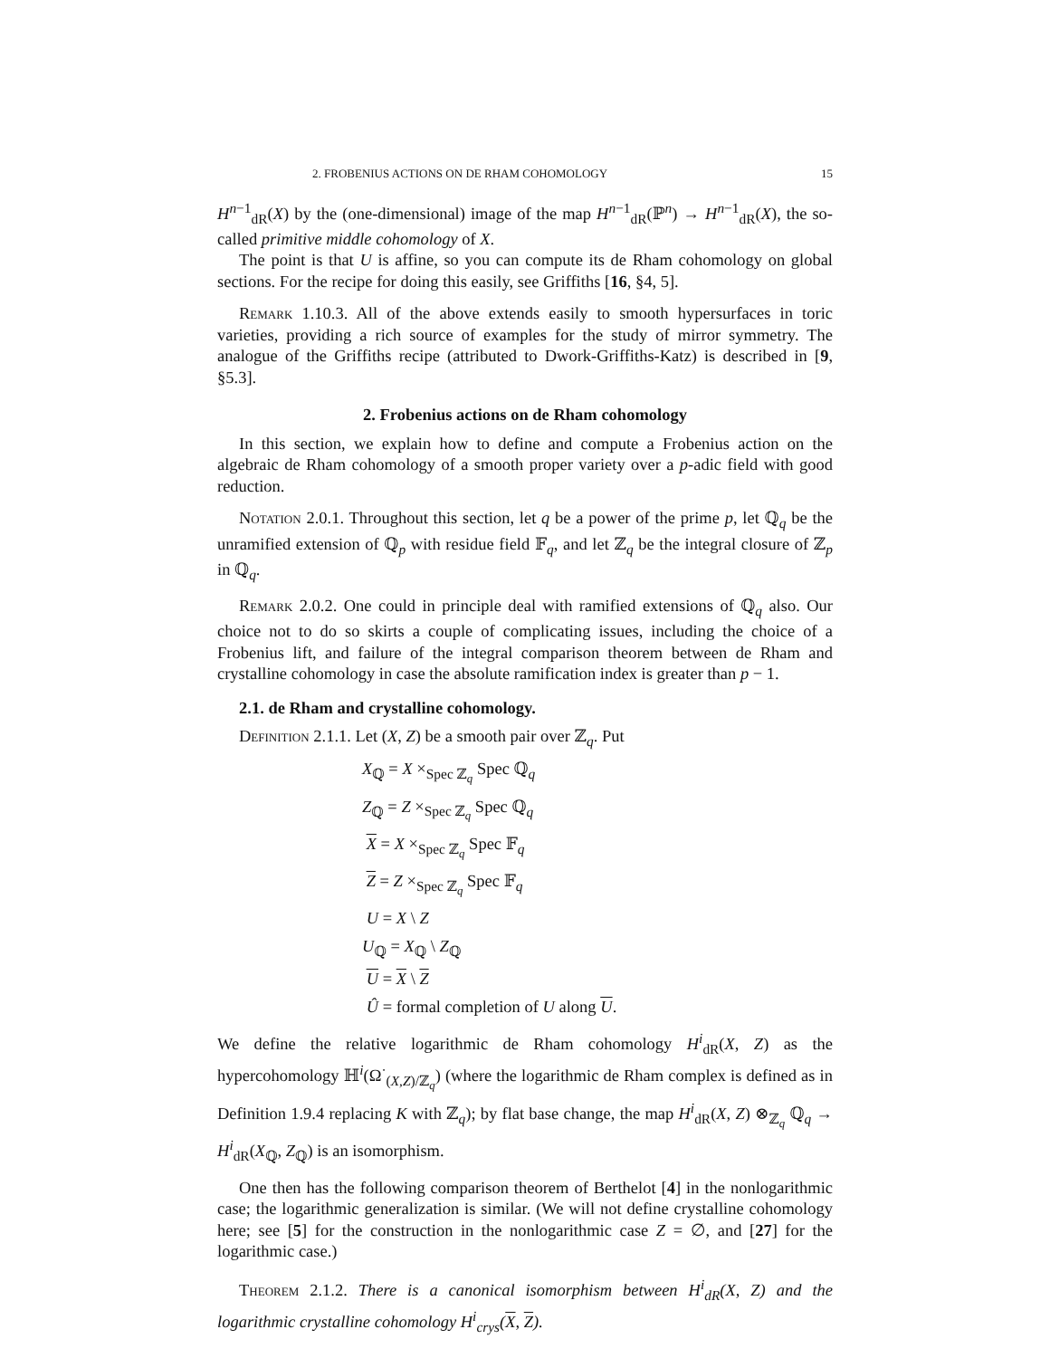2. FROBENIUS ACTIONS ON DE RHAM COHOMOLOGY 15
H<sup>n−1</sup><sub>dR</sub>(X) by the (one-dimensional) image of the map H<sup>n−1</sup><sub>dR</sub>(ℙ<sup>n</sup>) → H<sup>n−1</sup><sub>dR</sub>(X), the so-called primitive middle cohomology of X.
The point is that U is affine, so you can compute its de Rham cohomology on global sections. For the recipe for doing this easily, see Griffiths [16, §4, 5].
Remark 1.10.3. All of the above extends easily to smooth hypersurfaces in toric varieties, providing a rich source of examples for the study of mirror symmetry. The analogue of the Griffiths recipe (attributed to Dwork-Griffiths-Katz) is described in [9, §5.3].
2. Frobenius actions on de Rham cohomology
In this section, we explain how to define and compute a Frobenius action on the algebraic de Rham cohomology of a smooth proper variety over a p-adic field with good reduction.
Notation 2.0.1. Throughout this section, let q be a power of the prime p, let ℚ<sub>q</sub> be the unramified extension of ℚ<sub>p</sub> with residue field 𝔽<sub>q</sub>, and let ℤ<sub>q</sub> be the integral closure of ℤ<sub>p</sub> in ℚ<sub>q</sub>.
Remark 2.0.2. One could in principle deal with ramified extensions of ℚ<sub>q</sub> also. Our choice not to do so skirts a couple of complicating issues, including the choice of a Frobenius lift, and failure of the integral comparison theorem between de Rham and crystalline cohomology in case the absolute ramification index is greater than p − 1.
2.1. de Rham and crystalline cohomology.
Definition 2.1.1. Let (X, Z) be a smooth pair over ℤ<sub>q</sub>. Put
X<sub>ℚ</sub> = X ×<sub>Spec ℤ<sub>q</sub></sub> Spec ℚ<sub>q</sub>
Z<sub>ℚ</sub> = Z ×<sub>Spec ℤ<sub>q</sub></sub> Spec ℚ<sub>q</sub>
X = X ×<sub>Spec ℤ<sub>q</sub></sub> Spec 𝔽<sub>q</sub>
Z = Z ×<sub>Spec ℤ<sub>q</sub></sub> Spec 𝔽<sub>q</sub>
U = X \ Z
U<sub>ℚ</sub> = X<sub>ℚ</sub> \ Z<sub>ℚ</sub>
U = X \ Z
Û = formal completion of U along U.
We define the relative logarithmic de Rham cohomology H<sup>i</sup><sub>dR</sub>(X, Z) as the hypercohomology ℍ<sup>i</sup>(Ω<sup>·</sup><sub>(X,Z)/ℤ<sub>q</sub></sub>) (where the logarithmic de Rham complex is defined as in Definition 1.9.4 replacing K with ℤ<sub>q</sub>); by flat base change, the map H<sup>i</sup><sub>dR</sub>(X, Z) ⊗<sub>ℤ<sub>q</sub></sub> ℚ<sub>q</sub> → H<sup>i</sup><sub>dR</sub>(X<sub>ℚ</sub>, Z<sub>ℚ</sub>) is an isomorphism.
One then has the following comparison theorem of Berthelot [4] in the nonlogarithmic case; the logarithmic generalization is similar. (We will not define crystalline cohomology here; see [5] for the construction in the nonlogarithmic case Z = ∅, and [27] for the logarithmic case.)
Theorem 2.1.2. There is a canonical isomorphism between H<sup>i</sup><sub>dR</sub>(X, Z) and the logarithmic crystalline cohomology H<sup>i</sup><sub>crys</sub>(X, Z).